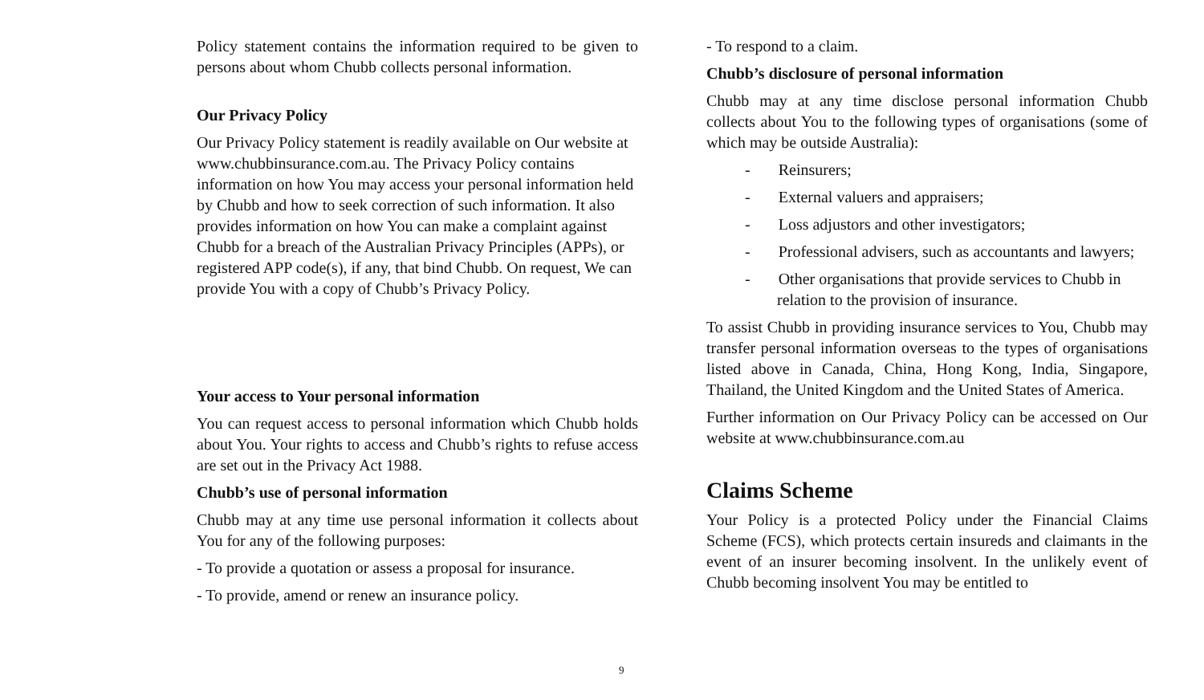Policy statement contains the information required to be given to persons about whom Chubb collects personal information.
Our Privacy Policy
Our Privacy Policy statement is readily available on Our website at www.chubbinsurance.com.au. The Privacy Policy contains information on how You may access your personal information held by Chubb and how to seek correction of such information. It also provides information on how You can make a complaint against Chubb for a breach of the Australian Privacy Principles (APPs), or registered APP code(s), if any, that bind Chubb. On request, We can provide You with a copy of Chubb’s Privacy Policy.
Your access to Your personal information
You can request access to personal information which Chubb holds about You. Your rights to access and Chubb’s rights to refuse access are set out in the Privacy Act 1988.
Chubb’s use of personal information
Chubb may at any time use personal information it collects about You for any of the following purposes:
- To provide a quotation or assess a proposal for insurance.
- To provide, amend or renew an insurance policy.
- To respond to a claim.
Chubb’s disclosure of personal information
Chubb may at any time disclose personal information Chubb collects about You to the following types of organisations (some of which may be outside Australia):
- Reinsurers;
- External valuers and appraisers;
- Loss adjustors and other investigators;
- Professional advisers, such as accountants and lawyers;
- Other organisations that provide services to Chubb in relation to the provision of insurance.
To assist Chubb in providing insurance services to You, Chubb may transfer personal information overseas to the types of organisations listed above in Canada, China, Hong Kong, India, Singapore, Thailand, the United Kingdom and the United States of America.
Further information on Our Privacy Policy can be accessed on Our website at www.chubbinsurance.com.au
Claims Scheme
Your Policy is a protected Policy under the Financial Claims Scheme (FCS), which protects certain insureds and claimants in the event of an insurer becoming insolvent. In the unlikely event of Chubb becoming insolvent You may be entitled to
9